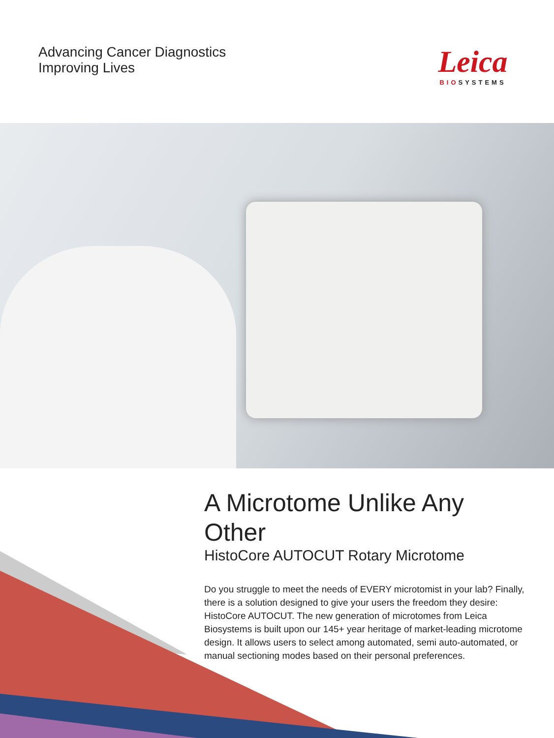Advancing Cancer Diagnostics
Improving Lives
Leica
BIOSYSTEMS
A Microtome Unlike Any Other
HistoCore AUTOCUT Rotary Microtome
Do you struggle to meet the needs of EVERY microtomist in your lab? Finally, there is a solution designed to give your users the freedom they desire: HistoCore AUTOCUT. The new generation of microtomes from Leica Biosystems is built upon our 145+ year heritage of market-leading microtome design. It allows users to select among automated, semi auto-automated, or manual sectioning modes based on their personal preferences.